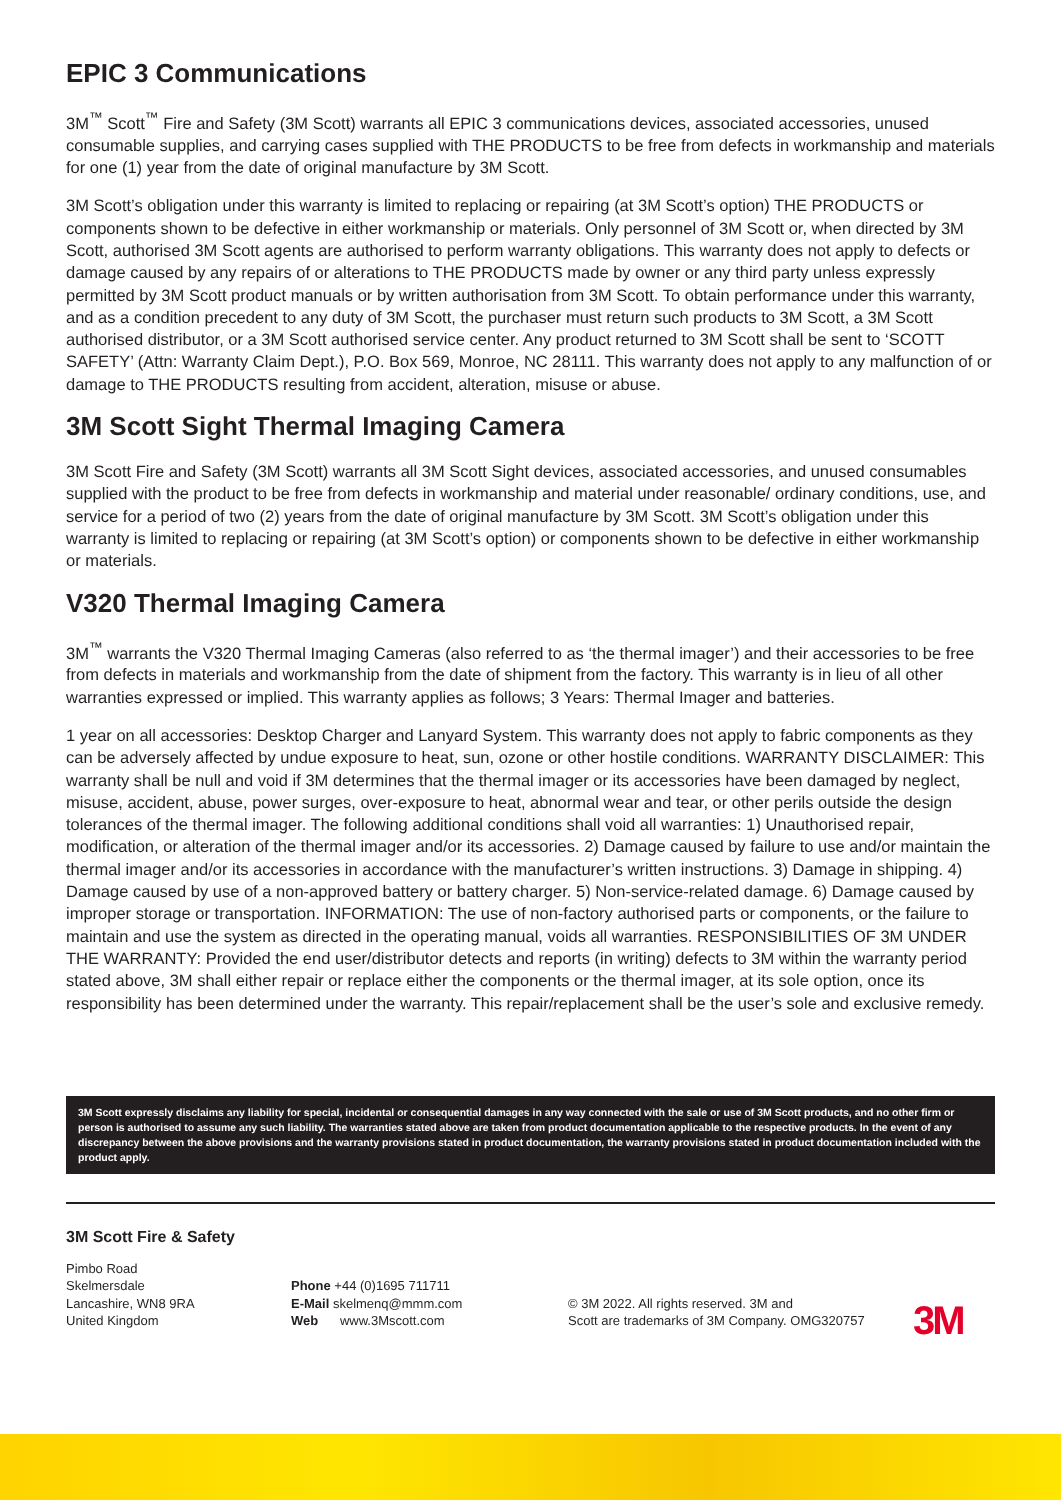EPIC 3 Communications
3M<sup>™</sup> Scott<sup>™</sup> Fire and Safety (3M Scott) warrants all EPIC 3 communications devices, associated accessories, unused consumable supplies, and carrying cases supplied with THE PRODUCTS to be free from defects in workmanship and materials for one (1) year from the date of original manufacture by 3M Scott.
3M Scott’s obligation under this warranty is limited to replacing or repairing (at 3M Scott’s option) THE PRODUCTS or components shown to be defective in either workmanship or materials. Only personnel of 3M Scott or, when directed by 3M Scott, authorised 3M Scott agents are authorised to perform warranty obligations. This warranty does not apply to defects or damage caused by any repairs of or alterations to THE PRODUCTS made by owner or any third party unless expressly permitted by 3M Scott product manuals or by written authorisation from 3M Scott. To obtain performance under this warranty, and as a condition precedent to any duty of 3M Scott, the purchaser must return such products to 3M Scott, a 3M Scott authorised distributor, or a 3M Scott authorised service center. Any product returned to 3M Scott shall be sent to ‘SCOTT SAFETY’ (Attn: Warranty Claim Dept.), P.O. Box 569, Monroe, NC 28111. This warranty does not apply to any malfunction of or damage to THE PRODUCTS resulting from accident, alteration, misuse or abuse.
3M Scott Sight Thermal Imaging Camera
3M Scott Fire and Safety (3M Scott) warrants all 3M Scott Sight devices, associated accessories, and unused consumables supplied with the product to be free from defects in workmanship and material under reasonable/ ordinary conditions, use, and service for a period of two (2) years from the date of original manufacture by 3M Scott. 3M Scott’s obligation under this warranty is limited to replacing or repairing (at 3M Scott’s option) or components shown to be defective in either workmanship or materials.
V320 Thermal Imaging Camera
3M<sup>™</sup> warrants the V320 Thermal Imaging Cameras (also referred to as ‘the thermal imager’) and their accessories to be free from defects in materials and workmanship from the date of shipment from the factory. This warranty is in lieu of all other warranties expressed or implied. This warranty applies as follows; 3 Years: Thermal Imager and batteries.
1 year on all accessories: Desktop Charger and Lanyard System. This warranty does not apply to fabric components as they can be adversely affected by undue exposure to heat, sun, ozone or other hostile conditions. WARRANTY DISCLAIMER: This warranty shall be null and void if 3M determines that the thermal imager or its accessories have been damaged by neglect, misuse, accident, abuse, power surges, over-exposure to heat, abnormal wear and tear, or other perils outside the design tolerances of the thermal imager. The following additional conditions shall void all warranties: 1) Unauthorised repair, modification, or alteration of the thermal imager and/or its accessories. 2) Damage caused by failure to use and/or maintain the thermal imager and/or its accessories in accordance with the manufacturer’s written instructions. 3) Damage in shipping. 4) Damage caused by use of a non-approved battery or battery charger. 5) Non-service-related damage. 6) Damage caused by improper storage or transportation. INFORMATION: The use of non-factory authorised parts or components, or the failure to maintain and use the system as directed in the operating manual, voids all warranties. RESPONSIBILITIES OF 3M UNDER THE WARRANTY: Provided the end user/distributor detects and reports (in writing) defects to 3M within the warranty period stated above, 3M shall either repair or replace either the components or the thermal imager, at its sole option, once its responsibility has been determined under the warranty. This repair/replacement shall be the user’s sole and exclusive remedy.
3M Scott expressly disclaims any liability for special, incidental or consequential damages in any way connected with the sale or use of 3M Scott products, and no other firm or person is authorised to assume any such liability. The warranties stated above are taken from product documentation applicable to the respective products. In the event of any discrepancy between the above provisions and the warranty provisions stated in product documentation, the warranty provisions stated in product documentation included with the product apply.
3M Scott Fire & Safety
Pimbo Road
Skelmersdale
Lancashire, WN8 9RA
United Kingdom
Phone +44 (0)1695 711711
E-Mail skelmenq@mmm.com
Web www.3Mscott.com
© 3M 2022. All rights reserved. 3M and
Scott are trademarks of 3M Company. OMG320757
3M